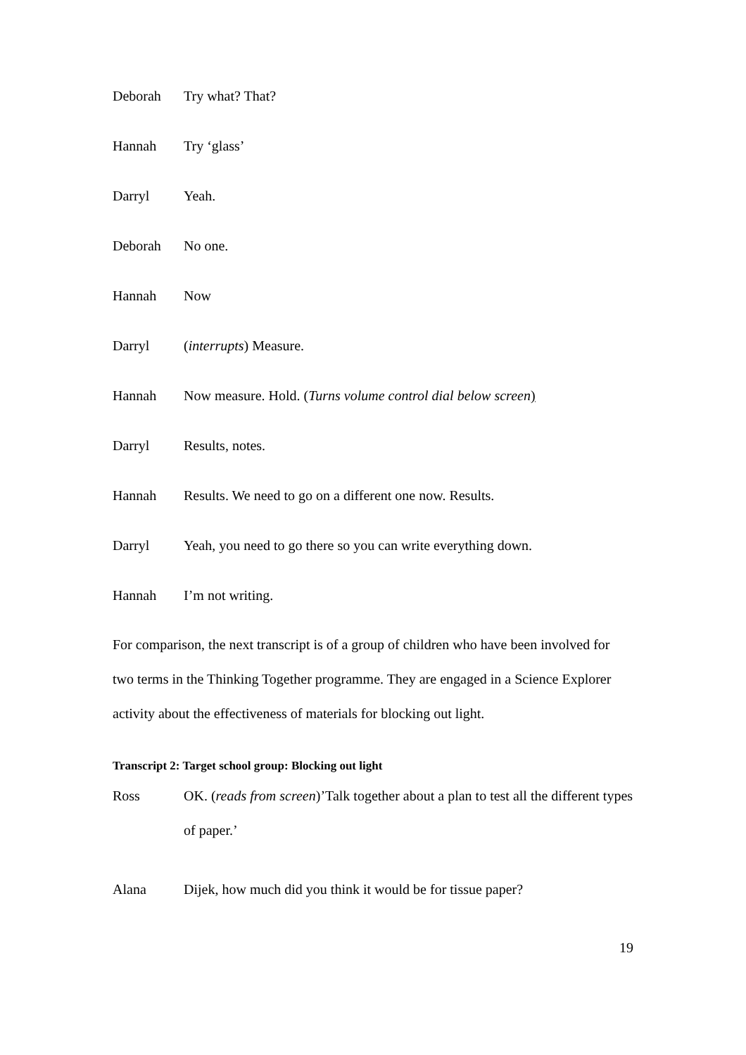Deborah Try what? That?
Hannah Try ‘glass’
Darryl Yeah.
Deborah No one.
Hannah Now
Darryl (interrupts) Measure.
Hannah Now measure. Hold. (Turns volume control dial below screen)
Darryl Results, notes.
Hannah Results. We need to go on a different one now. Results.
Darryl Yeah, you need to go there so you can write everything down.
Hannah I’m not writing.
For comparison, the next transcript is of a group of children who have been involved for two terms in the Thinking Together programme. They are engaged in a Science Explorer activity about the effectiveness of materials for blocking out light.
Transcript 2: Target school group: Blocking out light
Ross
OK. (reads from screen)’Talk together about a plan to test all the different types of paper.’
Alana Dijek, how much did you think it would be for tissue paper?
19